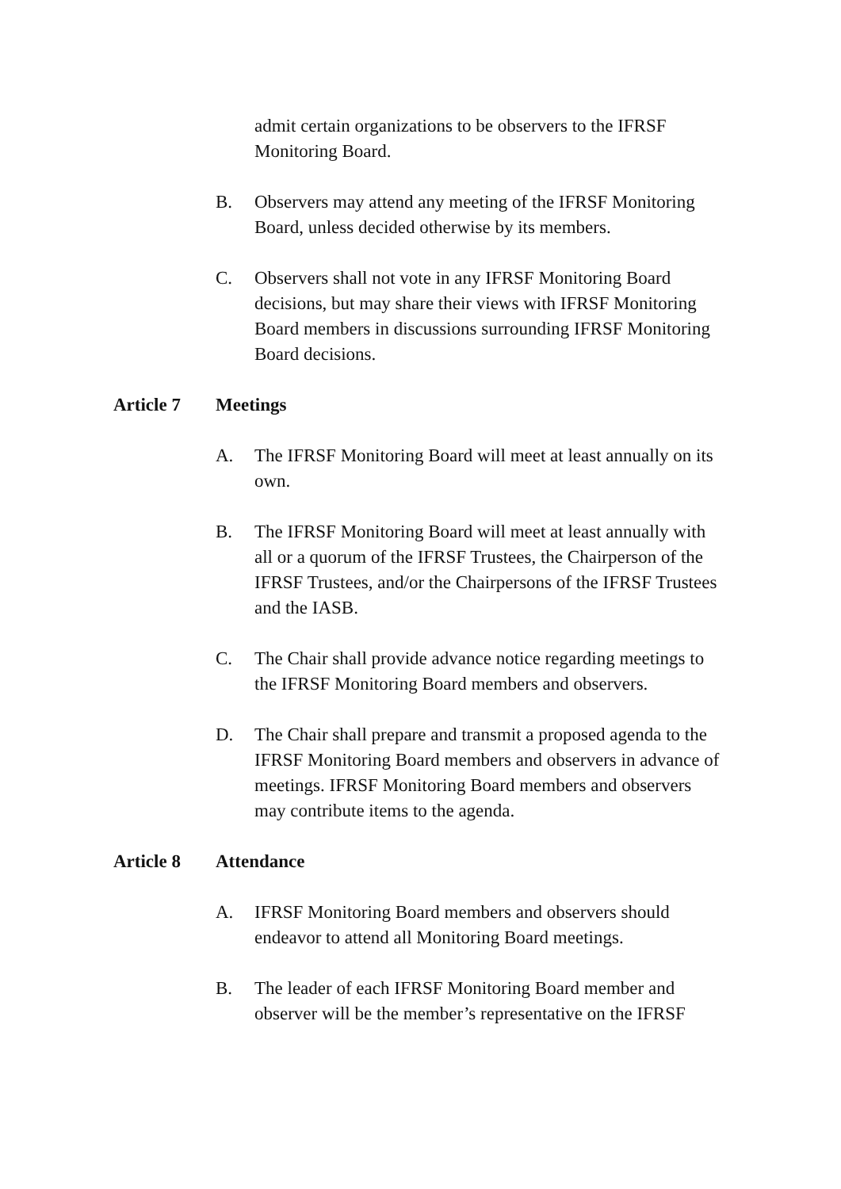admit certain organizations to be observers to the IFRSF Monitoring Board.
B. Observers may attend any meeting of the IFRSF Monitoring Board, unless decided otherwise by its members.
C. Observers shall not vote in any IFRSF Monitoring Board decisions, but may share their views with IFRSF Monitoring Board members in discussions surrounding IFRSF Monitoring Board decisions.
Article 7 Meetings
A. The IFRSF Monitoring Board will meet at least annually on its own.
B. The IFRSF Monitoring Board will meet at least annually with all or a quorum of the IFRSF Trustees, the Chairperson of the IFRSF Trustees, and/or the Chairpersons of the IFRSF Trustees and the IASB.
C. The Chair shall provide advance notice regarding meetings to the IFRSF Monitoring Board members and observers.
D. The Chair shall prepare and transmit a proposed agenda to the IFRSF Monitoring Board members and observers in advance of meetings. IFRSF Monitoring Board members and observers may contribute items to the agenda.
Article 8 Attendance
A. IFRSF Monitoring Board members and observers should endeavor to attend all Monitoring Board meetings.
B. The leader of each IFRSF Monitoring Board member and observer will be the member’s representative on the IFRSF